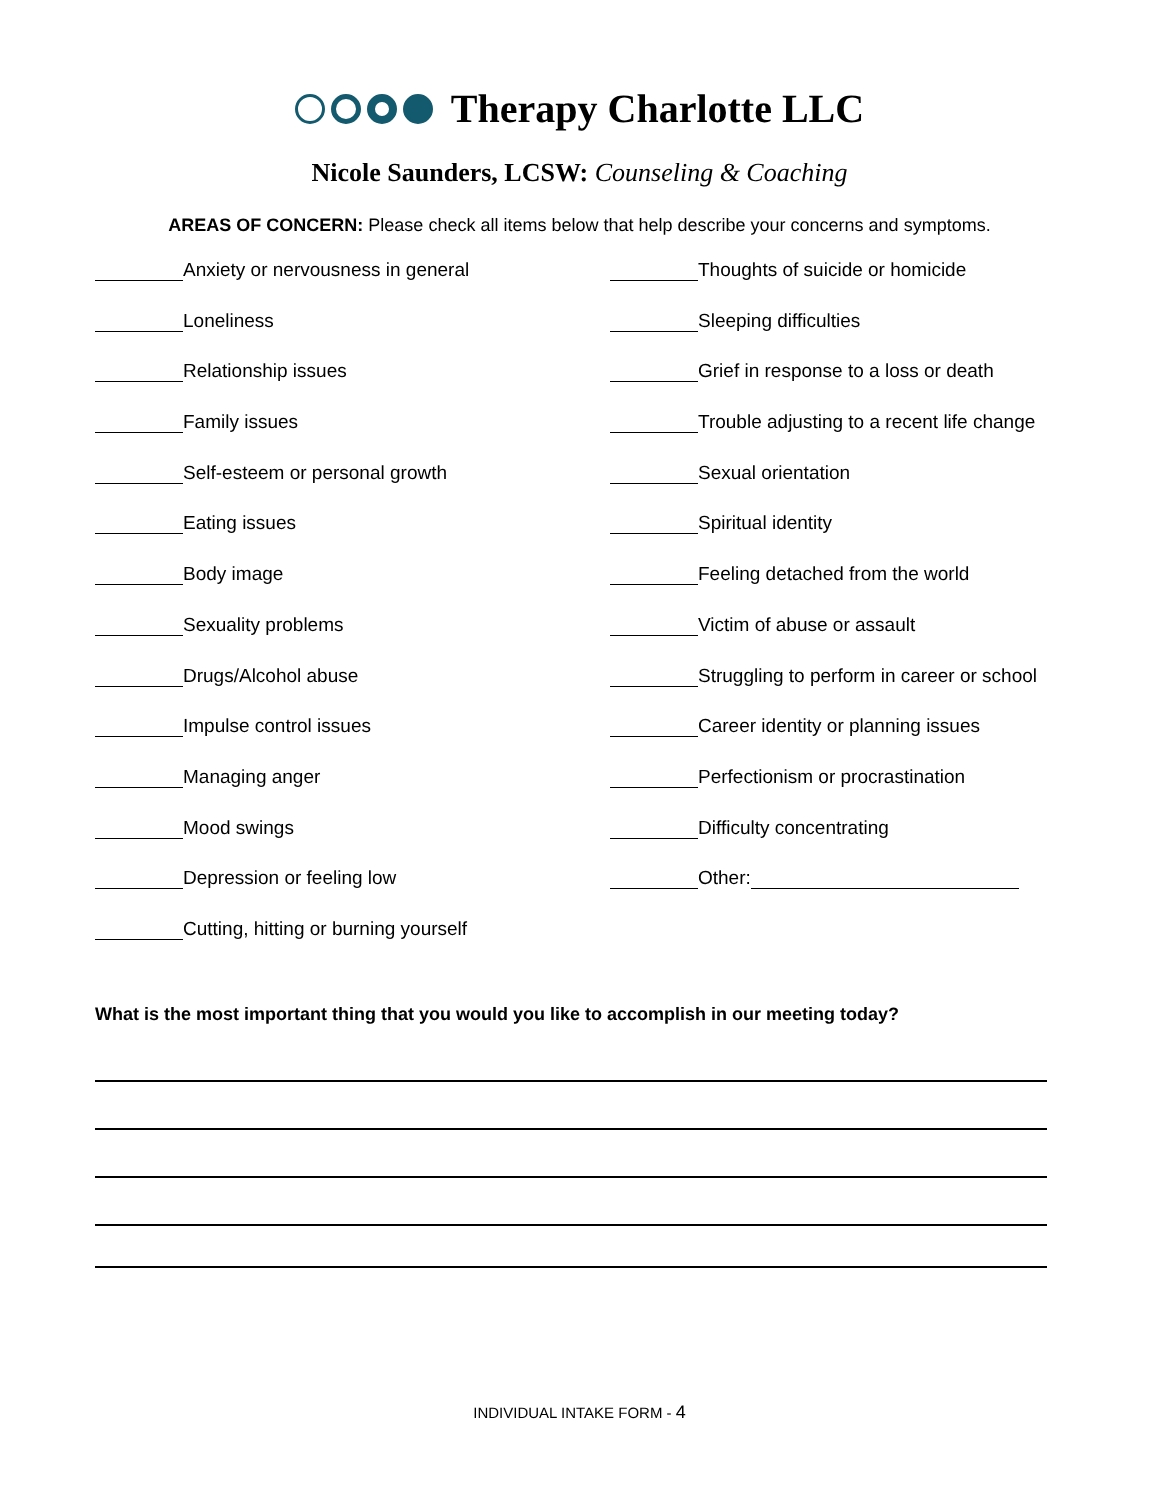Therapy Charlotte LLC
Nicole Saunders, LCSW: Counseling & Coaching
AREAS OF CONCERN: Please check all items below that help describe your concerns and symptoms.
Anxiety or nervousness in general
Loneliness
Relationship issues
Family issues
Self-esteem or personal growth
Eating issues
Body image
Sexuality problems
Drugs/Alcohol abuse
Impulse control issues
Managing anger
Mood swings
Depression or feeling low
Cutting, hitting or burning yourself
Thoughts of suicide or homicide
Sleeping difficulties
Grief in response to a loss or death
Trouble adjusting to a recent life change
Sexual orientation
Spiritual identity
Feeling detached from the world
Victim of abuse or assault
Struggling to perform in career or school
Career identity or planning issues
Perfectionism or procrastination
Difficulty concentrating
Other:
What is the most important thing that you would you like to accomplish in our meeting today?
INDIVIDUAL INTAKE FORM - 4